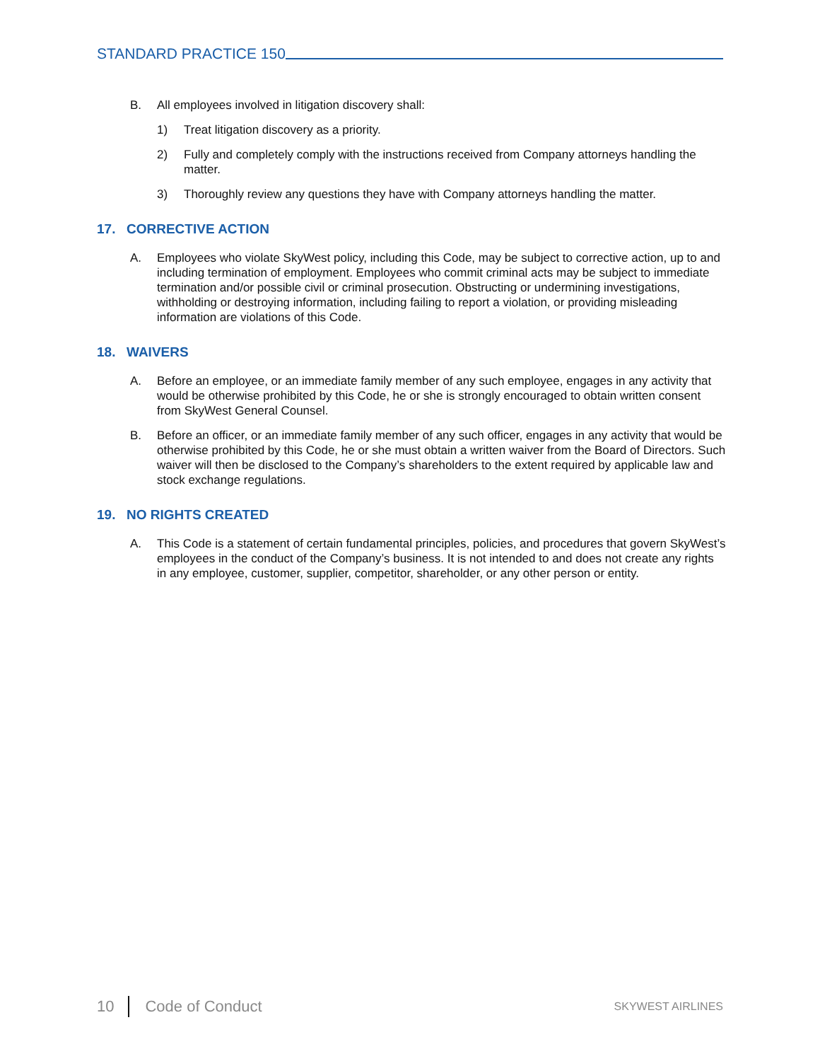STANDARD PRACTICE 150
B. All employees involved in litigation discovery shall:
1) Treat litigation discovery as a priority.
2) Fully and completely comply with the instructions received from Company attorneys handling the matter.
3) Thoroughly review any questions they have with Company attorneys handling the matter.
17. CORRECTIVE ACTION
A. Employees who violate SkyWest policy, including this Code, may be subject to corrective action, up to and including termination of employment. Employees who commit criminal acts may be subject to immediate termination and/or possible civil or criminal prosecution. Obstructing or undermining investigations, withholding or destroying information, including failing to report a violation, or providing misleading information are violations of this Code.
18. WAIVERS
A. Before an employee, or an immediate family member of any such employee, engages in any activity that would be otherwise prohibited by this Code, he or she is strongly encouraged to obtain written consent from SkyWest General Counsel.
B. Before an officer, or an immediate family member of any such officer, engages in any activity that would be otherwise prohibited by this Code, he or she must obtain a written waiver from the Board of Directors. Such waiver will then be disclosed to the Company’s shareholders to the extent required by applicable law and stock exchange regulations.
19. NO RIGHTS CREATED
A. This Code is a statement of certain fundamental principles, policies, and procedures that govern SkyWest’s employees in the conduct of the Company’s business. It is not intended to and does not create any rights in any employee, customer, supplier, competitor, shareholder, or any other person or entity.
10 Code of Conduct SKYWEST AIRLINES